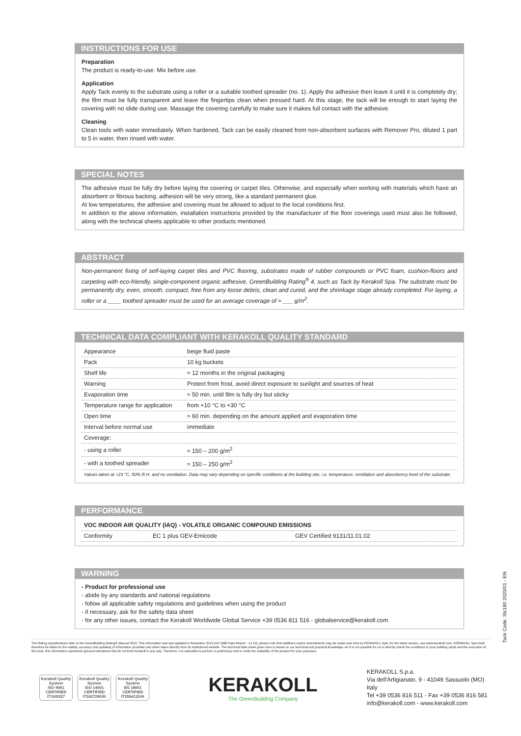INSTRUCTIONS FOR USE
Preparation
The product is ready-to-use. Mix before use.
Application
Apply Tack evenly to the substrate using a roller or a suitable toothed spreader (no. 1). Apply the adhesive then leave it until it is completely dry; the film must be fully transparent and leave the fingertips clean when pressed hard. At this stage, the tack will be enough to start laying the covering with no slide during use. Massage the covering carefully to make sure it makes full contact with the adhesive.
Cleaning
Clean tools with water immediately. When hardened, Tack can be easily cleaned from non-absorbent surfaces with Remover Pro, diluted 1 part to 5 in water, then rinsed with water.
SPECIAL NOTES
The adhesive must be fully dry before laying the covering or carpet tiles. Otherwise, and especially when working with materials which have an absorbent or fibrous backing, adhesion will be very strong, like a standard permanent glue.
At low temperatures, the adhesive and covering must be allowed to adjust to the local conditions first.
In addition to the above information, installation instructions provided by the manufacturer of the floor coverings used must also be followed, along with the technical sheets applicable to other products mentioned.
ABSTRACT
Non-permanent fixing of self-laying carpet tiles and PVC flooring, substrates made of rubber compounds or PVC foam, cushion-floors and carpeting with eco-friendly, single-component organic adhesive, GreenBuilding Rating<sup>®</sup> 4, such as Tack by Kerakoll Spa. The substrate must be permanently dry, even, smooth, compact, free from any loose debris, clean and cured, and the shrinkage stage already completed. For laying, a roller or a ____ toothed spreader must be used for an average coverage of ≈ ___ g/m<sup>2</sup>.
TECHNICAL DATA COMPLIANT WITH KERAKOLL QUALITY STANDARD
| Appearance | beige fluid paste |
| Pack | 10 kg buckets |
| Shelf life | ≈ 12 months in the original packaging |
| Warning | Protect from frost, avoid direct exposure to sunlight and sources of heat |
| Evaporation time | ≈ 50 min. until film is fully dry but sticky |
| Temperature range for application | from +10 °C to +30 °C |
| Open time | ≈ 60 min. depending on the amount applied and evaporation time |
| Interval before normal use | immediate |
| Coverage: | |
| - using a roller | ≈ 150 – 200 g/m<sup>2</sup> |
| - with a toothed spreader | ≈ 150 – 250 g/m<sup>2</sup> |
Values taken at +23 °C, 50% R.H. and no ventilation. Data may vary depending on specific conditions at the building site, i.e. temperature, ventilation and absorbency level of the substrate.
PERFORMANCE
| VOC INDOOR AIR QUALITY (IAQ) - VOLATILE ORGANIC COMPOUND EMISSIONS | | |
| Conformity | EC 1 plus GEV-Emicode | GEV Certified 9131/11.01.02 |
WARNING
- Product for professional use
- abide by any standards and national regulations
- follow all applicable safety regulations and guidelines when using the product
- if necessary, ask for the safety data sheet
- for any other issues, contact the Kerakoll Worldwide Global Service +39 0536 811 516 - globalservice@kerakoll.com
Tack Code: Slc180 2020/01 - EN
The Rating classifications refer to the GreenBuilding Rating® Manual 2013. This information was last updated in November 2019 (ref. GBR Data Report - 12.19); please note that additions and/or amendments may be made over time by KERAKOLL SpA; for the latest version, see www.kerakoll.com. KERAKOLL SpA shall therefore be liable for the validity, accuracy and updating of information provided only when taken directly from its institutional website. The technical data sheet given here is based on our technical and practical knowledge. As it is not possible for us to directly check the conditions in your building yards and the execution of the work, this information represents general indications that do not bind Kerakoll in any way. Therefore, it is advisable to perform a preliminary test to verify the suitability of the product for your purposes.
Kerakoll Quality System
ISO 9001
CERTIFIED
IT10/0327
Kerakoll Quality System
ISO 14001
CERTIFIED
IT242729/UK
Kerakoll Quality System
BS 18001
CERTIFIED
IT255412/UK
KERAKOLL
The GreenBuilding Company
KERAKOLL S.p.a.
Via dell'Artigianato, 9 - 41049 Sassuolo (MO) Italy
Tel +39 0536 816 511 - Fax +39 0536 816 581
info@kerakoll.com - www.kerakoll.com